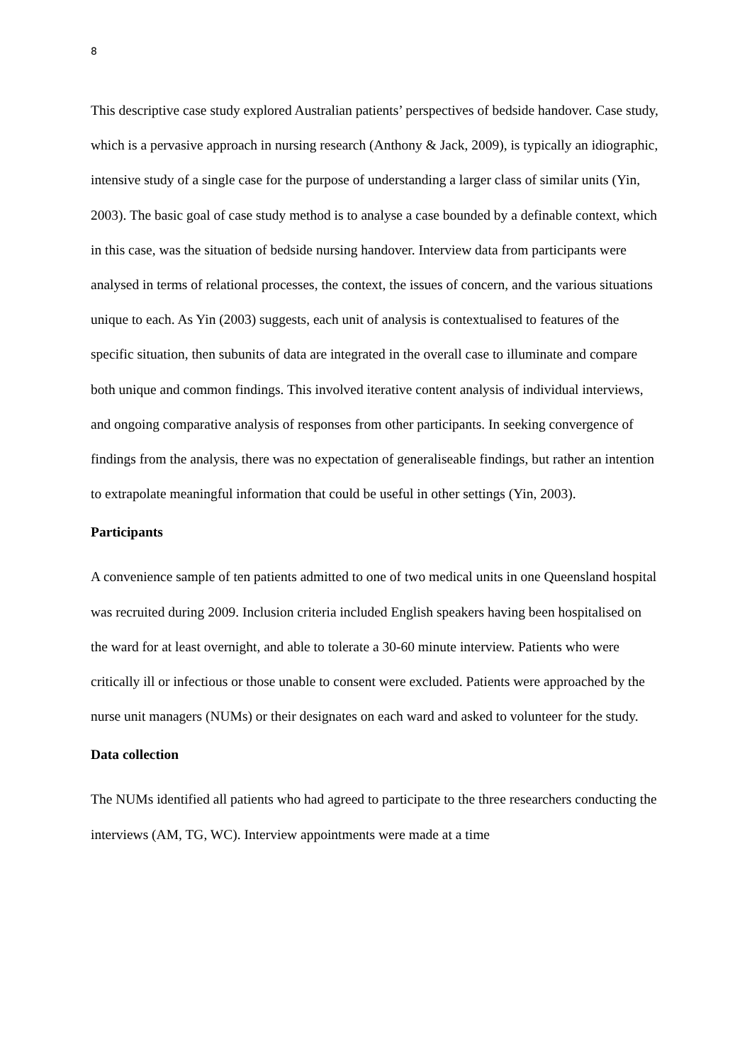8
This descriptive case study explored Australian patients’ perspectives of bedside handover. Case study, which is a pervasive approach in nursing research (Anthony & Jack, 2009), is typically an idiographic, intensive study of a single case for the purpose of understanding a larger class of similar units (Yin, 2003). The basic goal of case study method is to analyse a case bounded by a definable context, which in this case, was the situation of bedside nursing handover. Interview data from participants were analysed in terms of relational processes, the context, the issues of concern, and the various situations unique to each. As Yin (2003) suggests, each unit of analysis is contextualised to features of the specific situation, then subunits of data are integrated in the overall case to illuminate and compare both unique and common findings. This involved iterative content analysis of individual interviews, and ongoing comparative analysis of responses from other participants. In seeking convergence of findings from the analysis, there was no expectation of generaliseable findings, but rather an intention to extrapolate meaningful information that could be useful in other settings (Yin, 2003).
Participants
A convenience sample of ten patients admitted to one of two medical units in one Queensland hospital was recruited during 2009. Inclusion criteria included English speakers having been hospitalised on the ward for at least overnight, and able to tolerate a 30-60 minute interview. Patients who were critically ill or infectious or those unable to consent were excluded. Patients were approached by the nurse unit managers (NUMs) or their designates on each ward and asked to volunteer for the study.
Data collection
The NUMs identified all patients who had agreed to participate to the three researchers conducting the interviews (AM, TG, WC). Interview appointments were made at a time